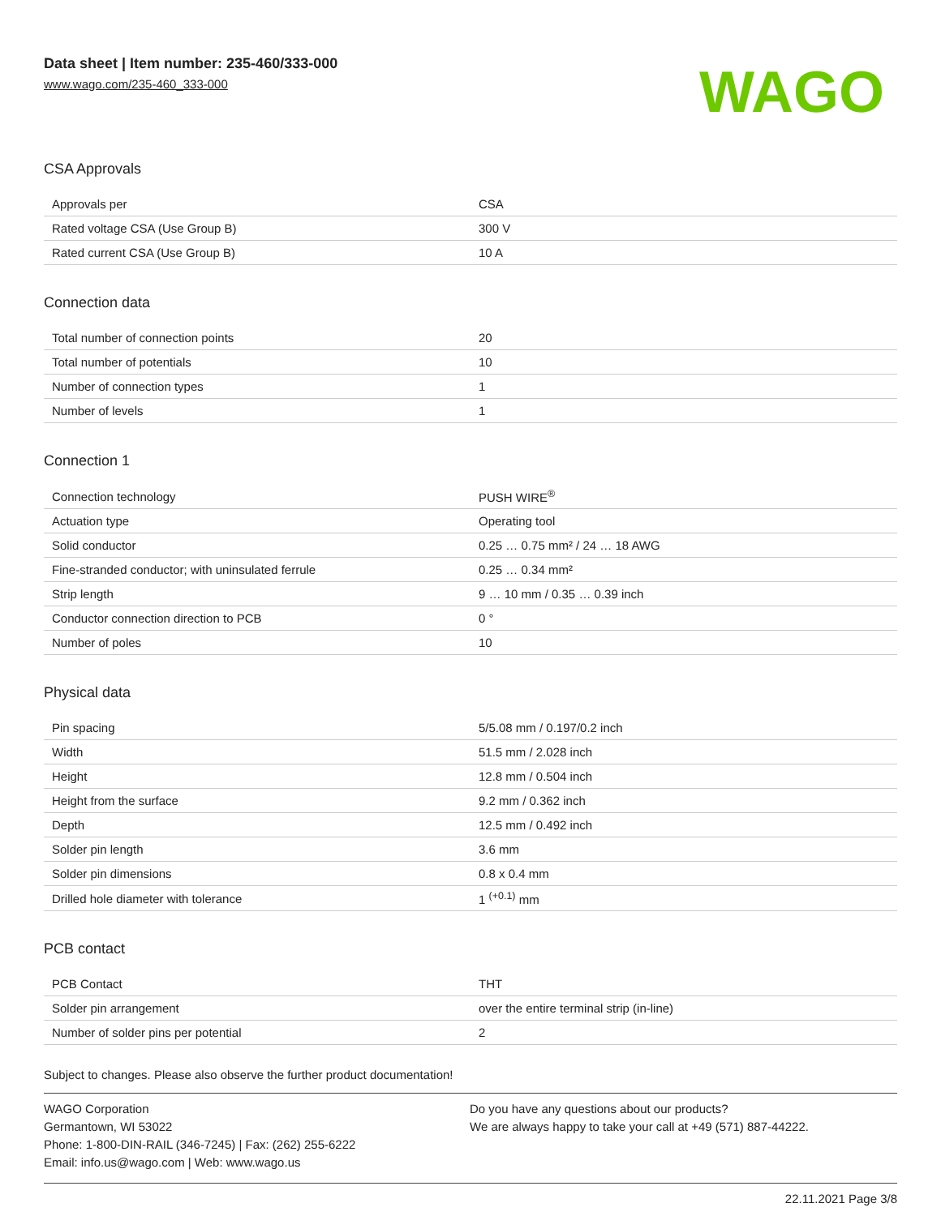Data sheet | Item number: 235-460/333-000
www.wago.com/235-460_333-000
WAGO
CSA Approvals
| Approvals per | CSA |
| Rated voltage CSA (Use Group B) | 300 V |
| Rated current CSA (Use Group B) | 10 A |
Connection data
| Total number of connection points | 20 |
| Total number of potentials | 10 |
| Number of connection types | 1 |
| Number of levels | 1 |
Connection 1
| Connection technology | PUSH WIRE<sup>®</sup> |
| Actuation type | Operating tool |
| Solid conductor | 0.25 … 0.75 mm² / 24 … 18 AWG |
| Fine-stranded conductor; with uninsulated ferrule | 0.25 … 0.34 mm² |
| Strip length | 9 … 10 mm / 0.35 … 0.39 inch |
| Conductor connection direction to PCB | 0 ° |
| Number of poles | 10 |
Physical data
| Pin spacing | 5/5.08 mm / 0.197/0.2 inch |
| Width | 51.5 mm / 2.028 inch |
| Height | 12.8 mm / 0.504 inch |
| Height from the surface | 9.2 mm / 0.362 inch |
| Depth | 12.5 mm / 0.492 inch |
| Solder pin length | 3.6 mm |
| Solder pin dimensions | 0.8 x 0.4 mm |
| Drilled hole diameter with tolerance | 1 <sup>(+0.1)</sup> mm |
PCB contact
| PCB Contact | THT |
| Solder pin arrangement | over the entire terminal strip (in-line) |
| Number of solder pins per potential | 2 |
Subject to changes. Please also observe the further product documentation!
WAGO Corporation
Germantown, WI 53022
Phone: 1-800-DIN-RAIL (346-7245) | Fax: (262) 255-6222
Email: info.us@wago.com | Web: www.wago.us
Do you have any questions about our products?
We are always happy to take your call at +49 (571) 887-44222.
22.11.2021 Page 3/8